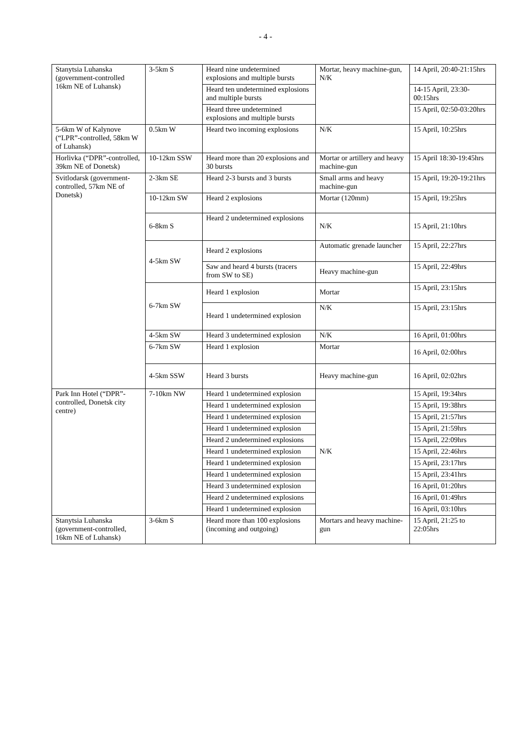- 4 -
| Stanytsia Luhanska (government-controlled 16km NE of Luhansk) | 3-5km S | Heard nine undetermined explosions and multiple bursts | Mortar, heavy machine-gun, N/K | 14 April, 20:40-21:15hrs |
| | | Heard ten undetermined explosions and multiple bursts | | 14-15 April, 23:30-00:15hrs |
| | | Heard three undetermined explosions and multiple bursts | | 15 April, 02:50-03:20hrs |
| 5-6km W of Kalynove (“LPR”-controlled, 58km W of Luhansk) | 0.5km W | Heard two incoming explosions | N/K | 15 April, 10:25hrs |
| Horlivka (“DPR”-controlled, 39km NE of Donetsk) | 10-12km SSW | Heard more than 20 explosions and 30 bursts | Mortar or artillery and heavy machine-gun | 15 April 18:30-19:45hrs |
| Svitlodarsk (government-controlled, 57km NE of Donetsk) | 2-3km SE | Heard 2-3 bursts and 3 bursts | Small arms and heavy machine-gun | 15 April, 19:20-19:21hrs |
| | 10-12km SW | Heard 2 explosions | Mortar (120mm) | 15 April, 19:25hrs |
| | 6-8km S | Heard 2 undetermined explosions | N/K | 15 April, 21:10hrs |
| | 4-5km SW | Heard 2 explosions | Automatic grenade launcher | 15 April, 22:27hrs |
| | | Saw and heard 4 bursts (tracers from SW to SE) | Heavy machine-gun | 15 April, 22:49hrs |
| | 6-7km SW | Heard 1 explosion | Mortar | 15 April, 23:15hrs |
| | | Heard 1 undetermined explosion | N/K | 15 April, 23:15hrs |
| | 4-5km SW | Heard 3 undetermined explosion | N/K | 16 April, 01:00hrs |
| | 6-7km SW | Heard 1 explosion | Mortar | 16 April, 02:00hrs |
| | 4-5km SSW | Heard 3 bursts | Heavy machine-gun | 16 April, 02:02hrs |
| Park Inn Hotel (“DPR”-controlled, Donetsk city centre) | 7-10km NW | Heard 1 undetermined explosion | N/K | 15 April, 19:34hrs |
| | | Heard 1 undetermined explosion | | 15 April, 19:38hrs |
| | | Heard 1 undetermined explosion | | 15 April, 21:57hrs |
| | | Heard 1 undetermined explosion | | 15 April, 21:59hrs |
| | | Heard 2 undetermined explosions | | 15 April, 22:09hrs |
| | | Heard 1 undetermined explosion | | 15 April, 22:46hrs |
| | | Heard 1 undetermined explosion | | 15 April, 23:17hrs |
| | | Heard 1 undetermined explosion | | 15 April, 23:41hrs |
| | | Heard 3 undetermined explosion | | 16 April, 01:20hrs |
| | | Heard 2 undetermined explosions | | 16 April, 01:49hrs |
| | | Heard 1 undetermined explosion | | 16 April, 03:10hrs |
| Stanytsia Luhanska (government-controlled, 16km NE of Luhansk) | 3-6km S | Heard more than 100 explosions (incoming and outgoing) | Mortars and heavy machine-gun | 15 April, 21:25 to 22:05hrs |